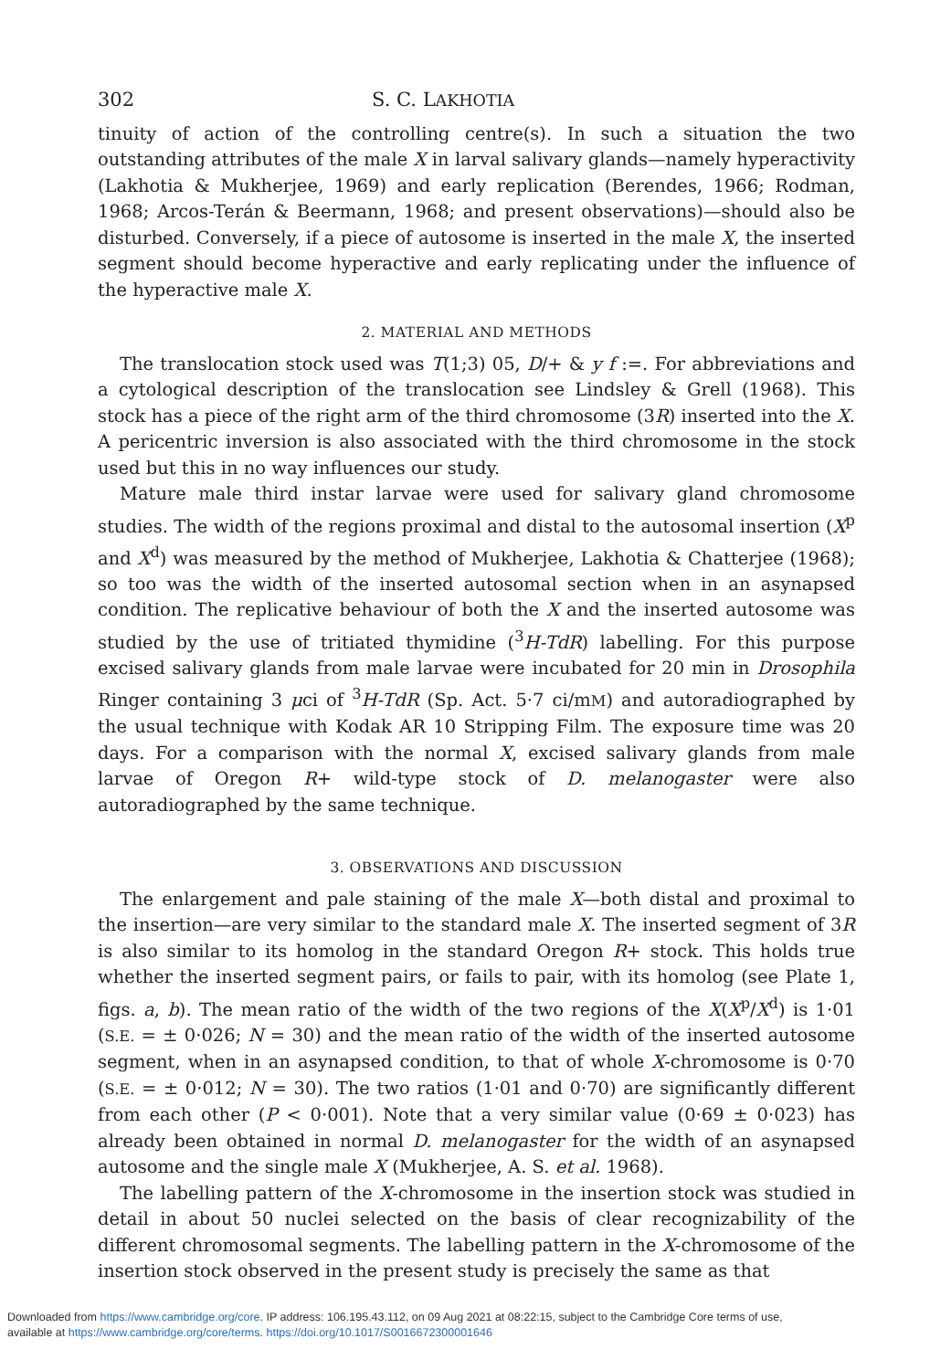302 S. C. LAKHOTIA
tinuity of action of the controlling centre(s). In such a situation the two outstanding attributes of the male X in larval salivary glands—namely hyperactivity (Lakhotia & Mukherjee, 1969) and early replication (Berendes, 1966; Rodman, 1968; Arcos-Terán & Beermann, 1968; and present observations)—should also be disturbed. Conversely, if a piece of autosome is inserted in the male X, the inserted segment should become hyperactive and early replicating under the influence of the hyperactive male X.
2. MATERIAL AND METHODS
The translocation stock used was T(1;3) 05, D/+ & y f :=. For abbreviations and a cytological description of the translocation see Lindsley & Grell (1968). This stock has a piece of the right arm of the third chromosome (3R) inserted into the X. A pericentric inversion is also associated with the third chromosome in the stock used but this in no way influences our study.
Mature male third instar larvae were used for salivary gland chromosome studies. The width of the regions proximal and distal to the autosomal insertion (X<sup>p</sup> and X<sup>d</sup>) was measured by the method of Mukherjee, Lakhotia & Chatterjee (1968); so too was the width of the inserted autosomal section when in an asynapsed condition. The replicative behaviour of both the X and the inserted autosome was studied by the use of tritiated thymidine (<sup>3</sup>H-TdR) labelling. For this purpose excised salivary glands from male larvae were incubated for 20 min in Drosophila Ringer containing 3 μci of <sup>3</sup>H-TdR (Sp. Act. 5·7 ci/mM) and autoradiographed by the usual technique with Kodak AR 10 Stripping Film. The exposure time was 20 days. For a comparison with the normal X, excised salivary glands from male larvae of Oregon R+ wild-type stock of D. melanogaster were also autoradiographed by the same technique.
3. OBSERVATIONS AND DISCUSSION
The enlargement and pale staining of the male X—both distal and proximal to the insertion—are very similar to the standard male X. The inserted segment of 3R is also similar to its homolog in the standard Oregon R+ stock. This holds true whether the inserted segment pairs, or fails to pair, with its homolog (see Plate 1, figs. a, b). The mean ratio of the width of the two regions of the X(X<sup>p</sup>/X<sup>d</sup>) is 1·01 (S.E. = ± 0·026; N = 30) and the mean ratio of the width of the inserted autosome segment, when in an asynapsed condition, to that of whole X-chromosome is 0·70 (S.E. = ± 0·012; N = 30). The two ratios (1·01 and 0·70) are significantly different from each other (P < 0·001). Note that a very similar value (0·69 ± 0·023) has already been obtained in normal D. melanogaster for the width of an asynapsed autosome and the single male X (Mukherjee, A. S. et al. 1968).
The labelling pattern of the X-chromosome in the insertion stock was studied in detail in about 50 nuclei selected on the basis of clear recognizability of the different chromosomal segments. The labelling pattern in the X-chromosome of the insertion stock observed in the present study is precisely the same as that
Downloaded from https://www.cambridge.org/core. IP address: 106.195.43.112, on 09 Aug 2021 at 08:22:15, subject to the Cambridge Core terms of use,
available at https://www.cambridge.org/core/terms. https://doi.org/10.1017/S0016672300001646